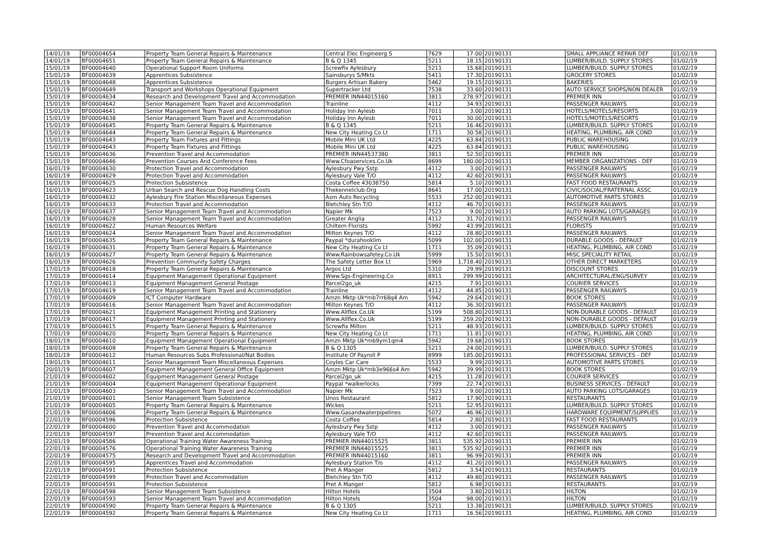| 14/01/19 | BF00004654 | Property Team General Repairs & Maintenance | Central Elec Engineerg S | 7629 | 17.00 | 20190131 | SMALL APPLIANCE REPAIR DEF | 01/02/19 |
| 14/01/19 | BF00004651 | Property Team General Repairs & Maintenance | B & Q 1345 | 5211 | 18.15 | 20190131 | LUMBER/BUILD. SUPPLY STORES | 01/02/19 |
| 15/01/19 | BF00004640 | Operational Support Room Uniforms | Screwfix Aylesbury | 5211 | 15.68 | 20190131 | LUMBER/BUILD. SUPPLY STORES | 01/02/19 |
| 15/01/19 | BF00004639 | Apprentices Subsistence | Sainsburys S/Mkts | 5411 | 17.30 | 20190131 | GROCERY STORES | 01/02/19 |
| 15/01/19 | BF00004648 | Apprentices Subsistence | Burgers Artisan Bakery | 5462 | 19.15 | 20190131 | BAKERIES | 01/02/19 |
| 15/01/19 | BF00004649 | Transport and Workshops Operational Equipment | Supertracker Ltd | 7538 | 33.60 | 20190131 | AUTO SERVICE SHOPS/NON DEALER | 01/02/19 |
| 15/01/19 | BF00004634 | Research and Development Travel and Accommodation | PREMIER INN44015160 | 3811 | 278.97 | 20190131 | PREMIER INN | 01/02/19 |
| 15/01/19 | BF00004642 | Senior Management Team Travel and Accommodation | Trainline | 4112 | 34.93 | 20190131 | PASSENGER RAILWAYS | 01/02/19 |
| 15/01/19 | BF00004641 | Senior Management Team Travel and Accommodation | Holiday Inn Aylesb | 7011 | 3.00 | 20190131 | HOTELS/MOTELS/RESORTS | 01/02/19 |
| 15/01/19 | BF00004638 | Senior Management Team Travel and Accommodation | Holiday Inn Aylesb | 7011 | 30.00 | 20190131 | HOTELS/MOTELS/RESORTS | 01/02/19 |
| 15/01/19 | BF00004645 | Property Team General Repairs & Maintenance | B & Q 1345 | 5211 | 16.46 | 20190131 | LUMBER/BUILD. SUPPLY STORES | 01/02/19 |
| 15/01/19 | BF00004644 | Property Team General Repairs & Maintenance | New City Heating Co Lt | 1711 | 30.58 | 20190131 | HEATING, PLUMBING, AIR COND | 01/02/19 |
| 15/01/19 | BF00004643 | Property Team Fixtures and Fittings | Mobile Mini UK Ltd | 4225 | 63.84 | 20190131 | PUBLIC WAREHOUSING | 01/02/19 |
| 15/01/19 | BF00004643 | Property Team Fixtures and Fittings | Mobile Mini UK Ltd | 4225 | 63.84 | 20190131 | PUBLIC WAREHOUSING | 01/02/19 |
| 15/01/19 | BF00004636 | Prevention Travel and Accommodation | PREMIER INN44537380 | 3811 | 52.50 | 20190131 | PREMIER INN | 01/02/19 |
| 15/01/19 | BF00004646 | Prevention Courses And Conference Fees | Www.Cfoaservices.Co.Uk | 8699 | 180.00 | 20190131 | MEMBER ORGANIZATIONS - DEF | 01/02/19 |
| 16/01/19 | BF00004630 | Protection Travel and Accommodation | Aylesbury Pwy Sstp | 4112 | 3.00 | 20190131 | PASSENGER RAILWAYS | 01/02/19 |
| 16/01/19 | BF00004629 | Protection Travel and Accommodation | Aylesbury Vale T/O | 4112 | 42.60 | 20190131 | PASSENGER RAILWAYS | 01/02/19 |
| 16/01/19 | BF00004625 | Protection Subsistence | Costa Coffee 43038750 | 5814 | 5.10 | 20190131 | FAST FOOD RESTAURANTS | 01/02/19 |
| 16/01/19 | BF00004623 | Urban Search and Rescue Dog Handling Costs | Thekennelclub.Org | 8641 | 17.00 | 20190131 | CIVIC/SOCIAL/FRATERNAL ASSC | 01/02/19 |
| 16/01/19 | BF00004632 | Aylesbury Fire Station Miscellaneous Expenses | Asm Auto Recycling | 5533 | 252.00 | 20190131 | AUTOMOTIVE PARTS STORES | 01/02/19 |
| 16/01/19 | BF00004633 | Protection Travel and Accommodation | Bletchley Stn T/O | 4112 | 46.70 | 20190131 | PASSENGER RAILWAYS | 01/02/19 |
| 16/01/19 | BF00004637 | Senior Management Team Travel and Accommodation | Napier Mk | 7523 | 9.00 | 20190131 | AUTO PARKING LOTS/GARAGES | 01/02/19 |
| 16/01/19 | BF00004628 | Senior Management Team Travel and Accommodation | Greater Anglia | 4112 | 31.70 | 20190131 | PASSENGER RAILWAYS | 01/02/19 |
| 16/01/19 | BF00004622 | Human Resources Welfare | Chiltern Florists | 5992 | 43.99 | 20190131 | FLORISTS | 01/02/19 |
| 16/01/19 | BF00004624 | Senior Management Team Travel and Accommodation | Milton Keynes T/O | 4112 | 28.80 | 20190131 | PASSENGER RAILWAYS | 01/02/19 |
| 16/01/19 | BF00004635 | Property Team General Repairs & Maintenance | Paypal *durahooklim | 5099 | 102.00 | 20190131 | DURABLE GOODS - DEFAULT | 01/02/19 |
| 16/01/19 | BF00004631 | Property Team General Repairs & Maintenance | New City Heating Co Lt | 1711 | 35.09 | 20190131 | HEATING, PLUMBING, AIR COND | 01/02/19 |
| 16/01/19 | BF00004627 | Property Team General Repairs & Maintenance | Www.Rainbowsafetey.Co.Uk | 5999 | 15.50 | 20190131 | MISC SPECIALITY RETAIL | 01/02/19 |
| 16/01/19 | BF00004626 | Prevention Community Safety Charges | The Safety Letter Box Lt | 5969 | 1,718.40 | 20190131 | OTHER DIRECT MARKETERS | 01/02/19 |
| 17/01/19 | BF00004618 | Property Team General Repairs & Maintenance | Argos Ltd | 5310 | 29.99 | 20190131 | DISCOUNT STORES | 01/02/19 |
| 17/01/19 | BF00004614 | Equipment Management Operational Equipment | Www.Sgs-Engineering.Co | 8911 | 299.99 | 20190131 | ARCHITECTURAL/ENG/SURVEY | 01/02/19 |
| 17/01/19 | BF00004613 | Equipment Management General Postage | Parcel2go_uk | 4215 | 7.91 | 20190131 | COURIER SERVICES | 01/02/19 |
| 17/01/19 | BF00004619 | Senior Management Team Travel and Accommodation | Trainline | 4112 | 44.85 | 20190131 | PASSENGER RAILWAYS | 01/02/19 |
| 17/01/19 | BF00004609 | ICT Computer Hardware | Amzn Mktp Uk*mb7rr68q4 Am | 5942 | 29.64 | 20190131 | BOOK STORES | 01/02/19 |
| 17/01/19 | BF00004616 | Senior Management Team Travel and Accommodation | Milton Keynes T/O | 4112 | 36.30 | 20190131 | PASSENGER RAILWAYS | 01/02/19 |
| 17/01/19 | BF00004621 | Equipment Management Printing and Stationery | Www.Allflex.Co.Uk | 5199 | 508.80 | 20190131 | NON-DURABLE GOODS - DEFAULT | 01/02/19 |
| 17/01/19 | BF00004617 | Equipment Management Printing and Stationery | Www.Allflex.Co.Uk | 5199 | 259.20 | 20190131 | NON-DURABLE GOODS - DEFAULT | 01/02/19 |
| 17/01/19 | BF00004615 | Property Team General Repairs & Maintenance | Screwfix Milton | 5211 | 48.93 | 20190131 | LUMBER/BUILD. SUPPLY STORES | 01/02/19 |
| 17/01/19 | BF00004620 | Property Team General Repairs & Maintenance | New City Heating Co Lt | 1711 | 11.81 | 20190131 | HEATING, PLUMBING, AIR COND | 01/02/19 |
| 18/01/19 | BF00004610 | Equipment Management Operational Equipment | Amzn Mktp Uk*mb9ym1qm4 | 5942 | 19.68 | 20190131 | BOOK STORES | 01/02/19 |
| 18/01/19 | BF00004608 | Property Team General Repairs & Maintenance | B & Q 1305 | 5211 | 24.00 | 20190131 | LUMBER/BUILD. SUPPLY STORES | 01/02/19 |
| 18/01/19 | BF00004612 | Human Resources Subs Professional/Nat Bodies | Institute Of Payroll P | 8999 | 185.00 | 20190131 | PROFESSIONAL SERVICES - DEF | 01/02/19 |
| 19/01/19 | BF00004611 | Senior Management Team Miscellaneous Expenses | Coyles Car Care | 5533 | 9.99 | 20190131 | AUTOMOTIVE PARTS STORES | 01/02/19 |
| 20/01/19 | BF00004607 | Equipment Management General Office Equipment | Amzn Mktp Uk*mb3e966s4 Am | 5942 | 39.99 | 20190131 | BOOK STORES | 01/02/19 |
| 21/01/19 | BF00004602 | Equipment Management General Postage | Parcel2go_uk | 4215 | 11.28 | 20190131 | COURIER SERVICES | 01/02/19 |
| 21/01/19 | BF00004604 | Equipment Management Operational Equipment | Paypal *walkerlocks | 7399 | 22.74 | 20190131 | BUSINESS SERVICES - DEFAULT | 01/02/19 |
| 21/01/19 | BF00004603 | Senior Management Team Travel and Accommodation | Napier Mk | 7523 | 9.00 | 20190131 | AUTO PARKING LOTS/GARAGES | 01/02/19 |
| 21/01/19 | BF00004601 | Senior Management Team Subsistence | Unos Restaurant | 5812 | 17.90 | 20190131 | RESTAURANTS | 01/02/19 |
| 21/01/19 | BF00004605 | Property Team General Repairs & Maintenance | Wickes | 5211 | 52.95 | 20190131 | LUMBER/BUILD. SUPPLY STORES | 01/02/19 |
| 21/01/19 | BF00004606 | Property Team General Repairs & Maintenance | Www.Gasandwaterpipelines | 5072 | 46.96 | 20190131 | HARDWARE EQUIPMENT/SUPPLIES | 01/02/19 |
| 22/01/19 | BF00004596 | Protection Subsistence | Costa Coffee | 5814 | 2.80 | 20190131 | FAST FOOD RESTAURANTS | 01/02/19 |
| 22/01/19 | BF00004600 | Prevention Travel and Accommodation | Aylesbury Pwy Sstp | 4112 | 3.00 | 20190131 | PASSENGER RAILWAYS | 01/02/19 |
| 22/01/19 | BF00004597 | Prevention Travel and Accommodation | Aylesbury Vale T/O | 4112 | 42.60 | 20190131 | PASSENGER RAILWAYS | 01/02/19 |
| 22/01/19 | BF00004586 | Operational Training Water Awareness Training | PREMIER INN44015525 | 3811 | 535.92 | 20190131 | PREMIER INN | 01/02/19 |
| 22/01/19 | BF00004576 | Operational Training Water Awareness Training | PREMIER INN44015525 | 3811 | 535.92 | 20190131 | PREMIER INN | 01/02/19 |
| 22/01/19 | BF00004575 | Research and Development Travel and Accommodation | PREMIER INN44015160 | 3811 | 96.99 | 20190131 | PREMIER INN | 01/02/19 |
| 22/01/19 | BF00004595 | Apprentices Travel and Accommodation | Aylesbury Station T/o | 4112 | 41.20 | 20190131 | PASSENGER RAILWAYS | 01/02/19 |
| 22/01/19 | BF00004591 | Protection Subsistence | Pret A Manger | 5812 | 3.54 | 20190131 | RESTAURANTS | 01/02/19 |
| 22/01/19 | BF00004599 | Protection Travel and Accommodation | Bletchley Stn T/O | 4112 | 49.80 | 20190131 | PASSENGER RAILWAYS | 01/02/19 |
| 22/01/19 | BF00004591 | Protection Subsistence | Pret A Manger | 5812 | 6.98 | 20190131 | RESTAURANTS | 01/02/19 |
| 22/01/19 | BF00004598 | Senior Management Team Subsistence | Hilton Hotels | 3504 | 3.80 | 20190131 | HILTON | 01/02/19 |
| 22/01/19 | BF00004593 | Senior Management Team Travel and Accommodation | Hilton Hotels | 3504 | 98.00 | 20190131 | HILTON | 01/02/19 |
| 22/01/19 | BF00004590 | Property Team General Repairs & Maintenance | B & Q 1305 | 5211 | 13.38 | 20190131 | LUMBER/BUILD. SUPPLY STORES | 01/02/19 |
| 22/01/19 | BF00004592 | Property Team General Repairs & Maintenance | New City Heating Co Lt | 1711 | 16.56 | 20190131 | HEATING, PLUMBING, AIR COND | 01/02/19 |